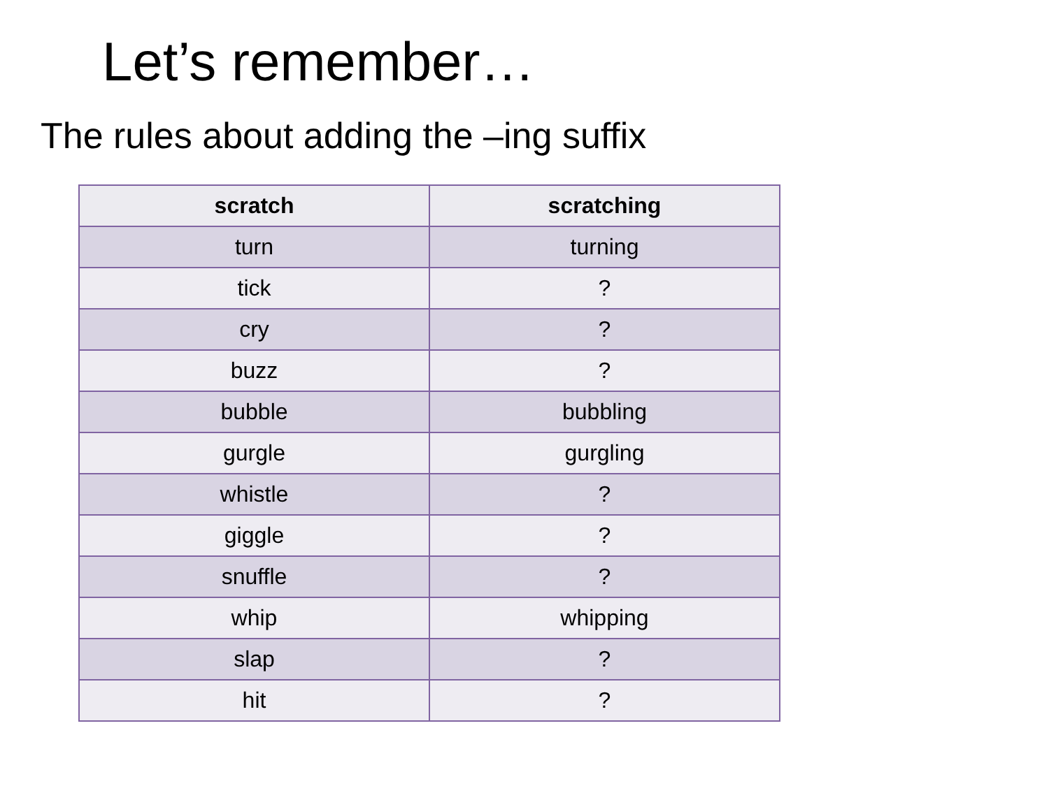Let’s remember…
The rules about adding the –ing suffix
| scratch | scratching |
| --- | --- |
| turn | turning |
| tick | ? |
| cry | ? |
| buzz | ? |
| bubble | bubbling |
| gurgle | gurgling |
| whistle | ? |
| giggle | ? |
| snuffle | ? |
| whip | whipping |
| slap | ? |
| hit | ? |